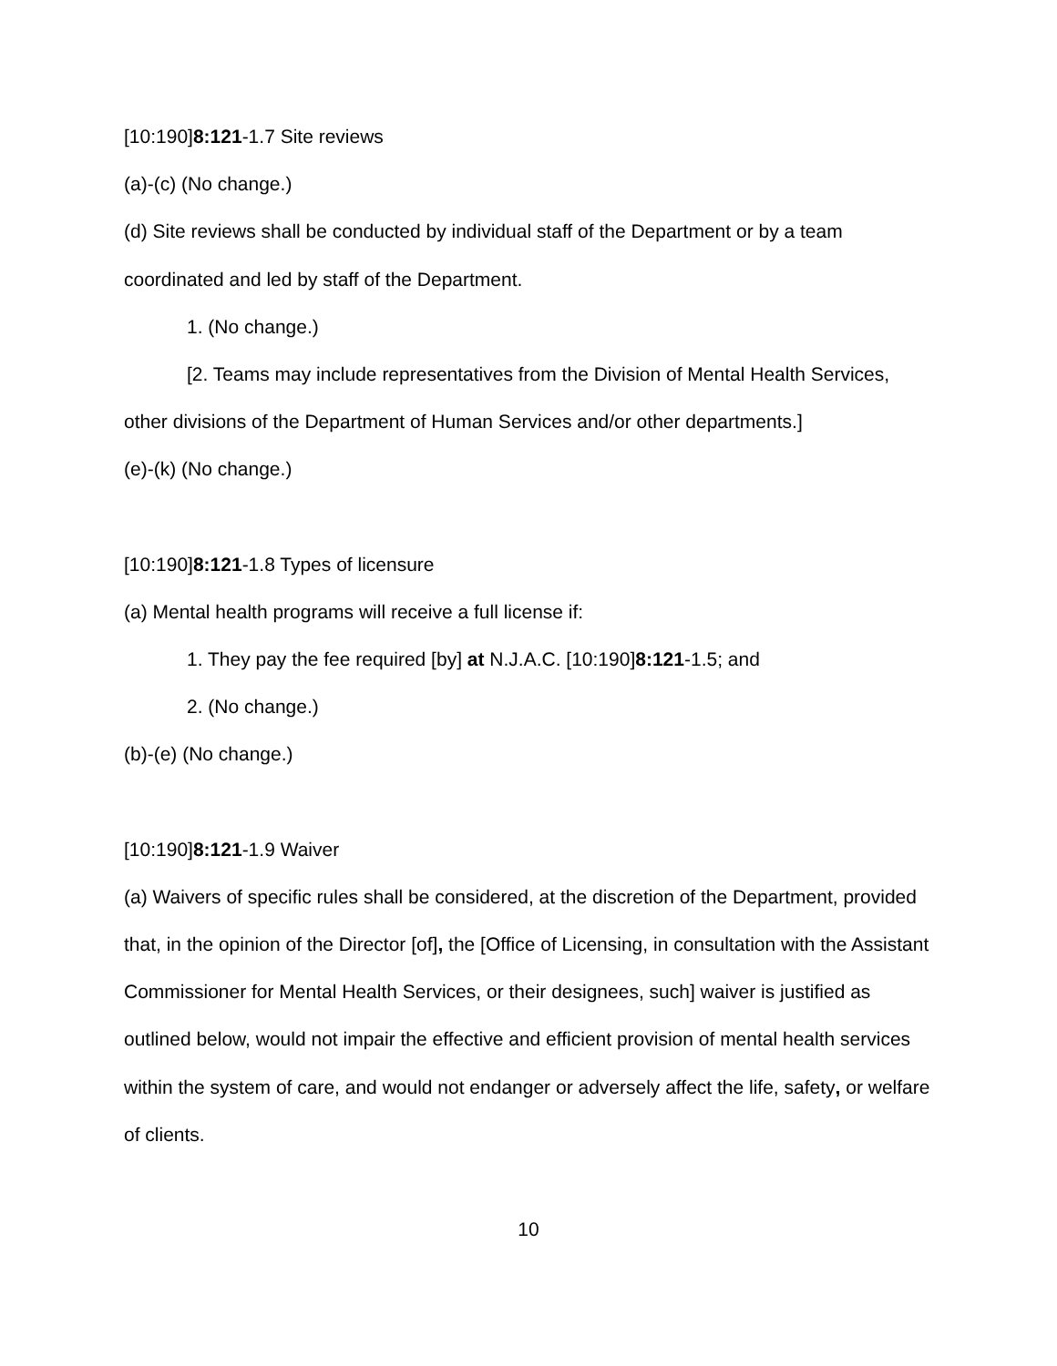[10:190]8:121-1.7 Site reviews
(a)-(c) (No change.)
(d) Site reviews shall be conducted by individual staff of the Department or by a team coordinated and led by staff of the Department.
1. (No change.)
[2. Teams may include representatives from the Division of Mental Health Services, other divisions of the Department of Human Services and/or other departments.]
(e)-(k) (No change.)
[10:190]8:121-1.8 Types of licensure
(a) Mental health programs will receive a full license if:
1. They pay the fee required [by] at N.J.A.C. [10:190]8:121-1.5; and
2. (No change.)
(b)-(e) (No change.)
[10:190]8:121-1.9 Waiver
(a) Waivers of specific rules shall be considered, at the discretion of the Department, provided that, in the opinion of the Director [of], the [Office of Licensing, in consultation with the Assistant Commissioner for Mental Health Services, or their designees, such] waiver is justified as outlined below, would not impair the effective and efficient provision of mental health services within the system of care, and would not endanger or adversely affect the life, safety, or welfare of clients.
10